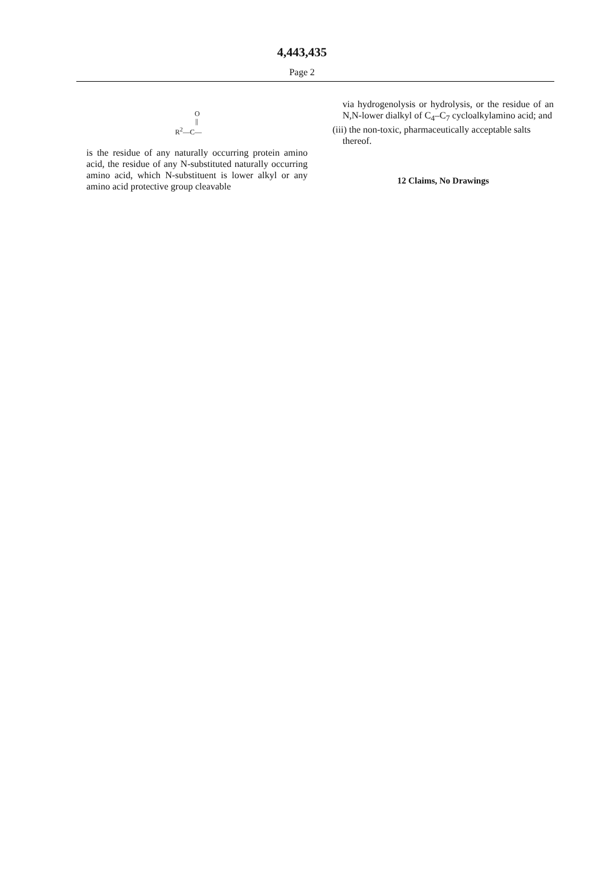4,443,435
Page 2
O
||
R<sup>2</sup>—C—
is the residue of any naturally occurring protein amino acid, the residue of any N-substituted naturally occurring amino acid, which N-substituent is lower alkyl or any amino acid protective group cleavable
via hydrogenolysis or hydrolysis, or the residue of an N,N-lower dialkyl of C<sub>4</sub>–C<sub>7</sub> cycloalkylamino acid; and
(iii) the non-toxic, pharmaceutically acceptable salts
thereof.
12 Claims, No Drawings